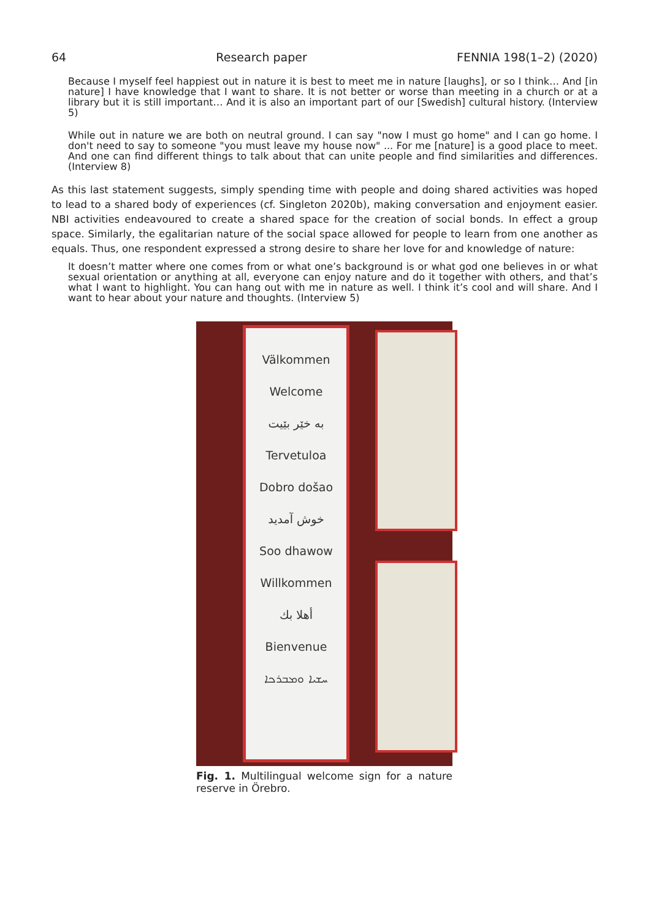64 Research paper FENNIA 198(1–2) (2020)
Because I myself feel happiest out in nature it is best to meet me in nature [laughs], or so I think… And [in nature] I have knowledge that I want to share. It is not better or worse than meeting in a church or at a library but it is still important… And it is also an important part of our [Swedish] cultural history. (Interview 5)
While out in nature we are both on neutral ground. I can say "now I must go home" and I can go home. I don't need to say to someone "you must leave my house now" ... For me [nature] is a good place to meet. And one can find different things to talk about that can unite people and find similarities and differences. (Interview 8)
As this last statement suggests, simply spending time with people and doing shared activities was hoped to lead to a shared body of experiences (cf. Singleton 2020b), making conversation and enjoyment easier. NBI activities endeavoured to create a shared space for the creation of social bonds. In effect a group space. Similarly, the egalitarian nature of the social space allowed for people to learn from one another as equals. Thus, one respondent expressed a strong desire to share her love for and knowledge of nature:
It doesn’t matter where one comes from or what one’s background is or what god one believes in or what sexual orientation or anything at all, everyone can enjoy nature and do it together with others, and that’s what I want to highlight. You can hang out with me in nature as well. I think it’s cool and will share. And I want to hear about your nature and thoughts. (Interview 5)
Välkommen
Welcome
به خێر بێیت
Tervetuloa
Dobro došao
خوش آمدید
Soo dhawow
Willkommen
أهلا بك
Bienvenue
ܚܫܝܐ ܘܡܒܪܟܐ
Fig. 1. Multilingual welcome sign for a nature reserve in Örebro.